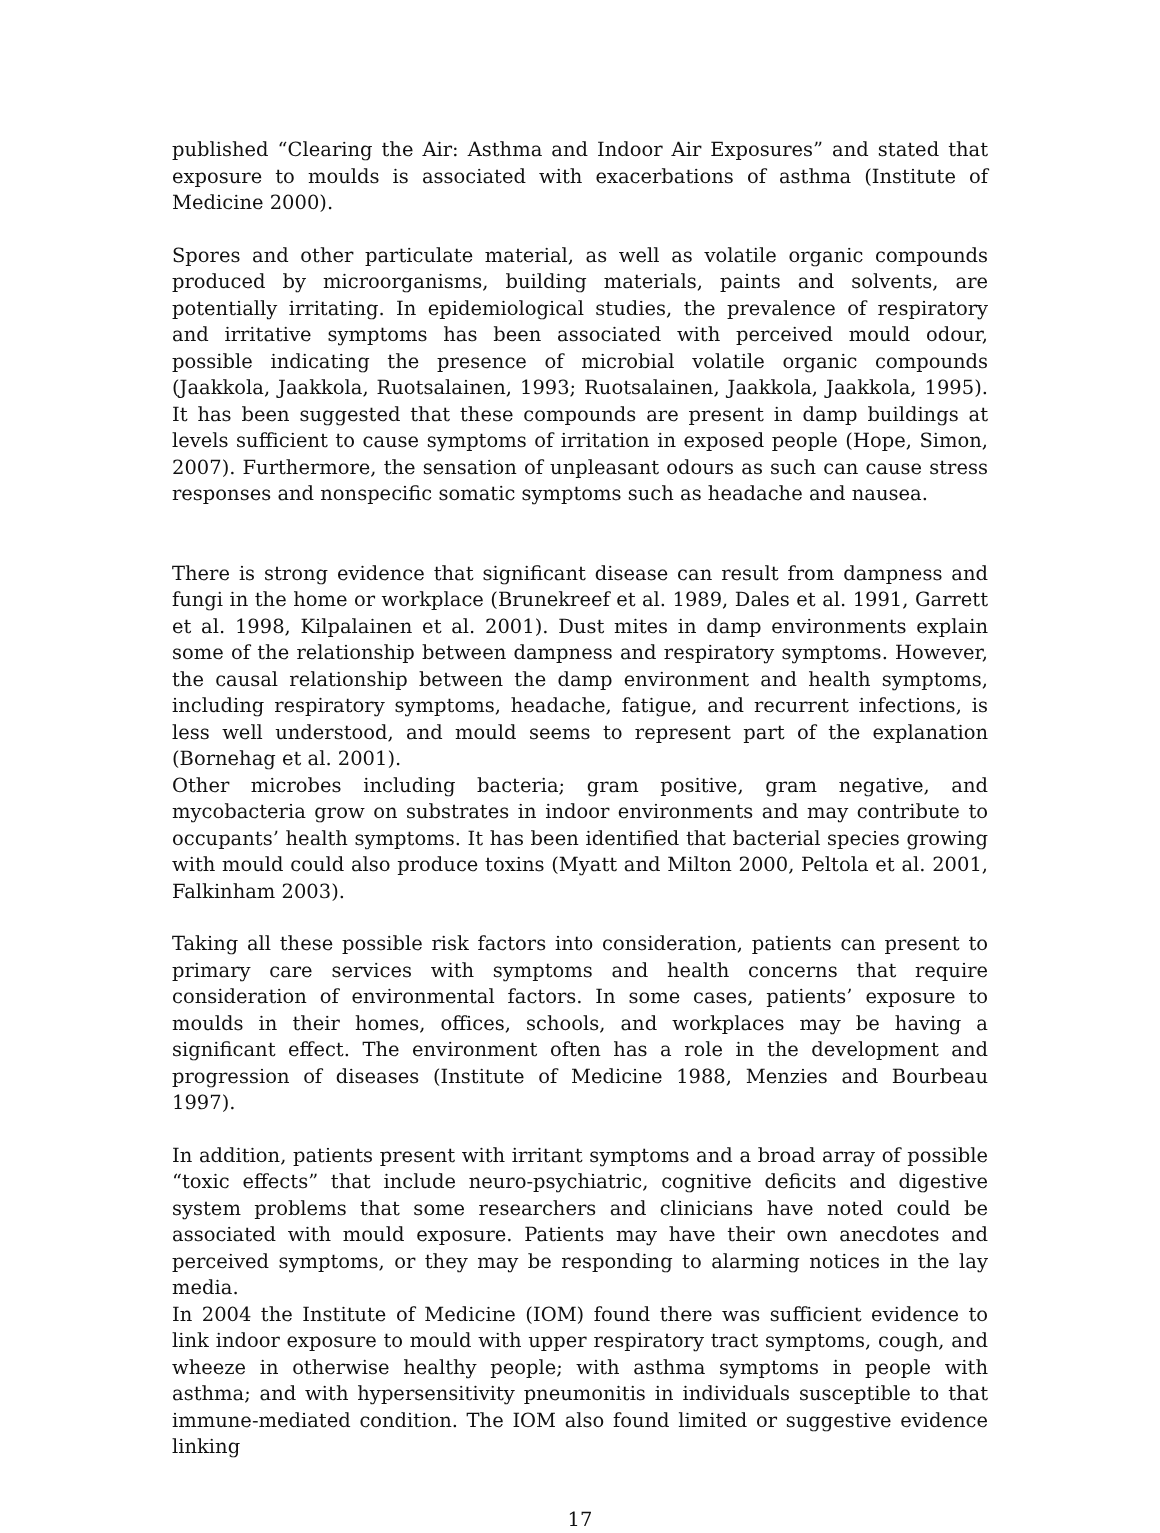published “Clearing the Air: Asthma and Indoor Air Exposures” and stated that exposure to moulds is associated with exacerbations of asthma (Institute of Medicine 2000).
Spores and other particulate material, as well as volatile organic compounds produced by microorganisms, building materials, paints and solvents, are potentially irritating. In epidemiological studies, the prevalence of respiratory and irritative symptoms has been associated with perceived mould odour, possible indicating the presence of microbial volatile organic compounds (Jaakkola, Jaakkola, Ruotsalainen, 1993; Ruotsalainen, Jaakkola, Jaakkola, 1995). It has been suggested that these compounds are present in damp buildings at levels sufficient to cause symptoms of irritation in exposed people (Hope, Simon, 2007). Furthermore, the sensation of unpleasant odours as such can cause stress responses and nonspecific somatic symptoms such as headache and nausea.
There is strong evidence that significant disease can result from dampness and fungi in the home or workplace (Brunekreef et al. 1989, Dales et al. 1991, Garrett et al. 1998, Kilpalainen et al. 2001). Dust mites in damp environments explain some of the relationship between dampness and respiratory symptoms. However, the causal relationship between the damp environment and health symptoms, including respiratory symptoms, headache, fatigue, and recurrent infections, is less well understood, and mould seems to represent part of the explanation (Bornehag et al. 2001).
Other microbes including bacteria; gram positive, gram negative, and mycobacteria grow on substrates in indoor environments and may contribute to occupants’ health symptoms. It has been identified that bacterial species growing with mould could also produce toxins (Myatt and Milton 2000, Peltola et al. 2001, Falkinham 2003).
Taking all these possible risk factors into consideration, patients can present to primary care services with symptoms and health concerns that require consideration of environmental factors. In some cases, patients’ exposure to moulds in their homes, offices, schools, and workplaces may be having a significant effect. The environment often has a role in the development and progression of diseases (Institute of Medicine 1988, Menzies and Bourbeau 1997).
In addition, patients present with irritant symptoms and a broad array of possible “toxic effects” that include neuro-psychiatric, cognitive deficits and digestive system problems that some researchers and clinicians have noted could be associated with mould exposure. Patients may have their own anecdotes and perceived symptoms, or they may be responding to alarming notices in the lay media.
In 2004 the Institute of Medicine (IOM) found there was sufficient evidence to link indoor exposure to mould with upper respiratory tract symptoms, cough, and wheeze in otherwise healthy people; with asthma symptoms in people with asthma; and with hypersensitivity pneumonitis in individuals susceptible to that immune-mediated condition. The IOM also found limited or suggestive evidence linking
17